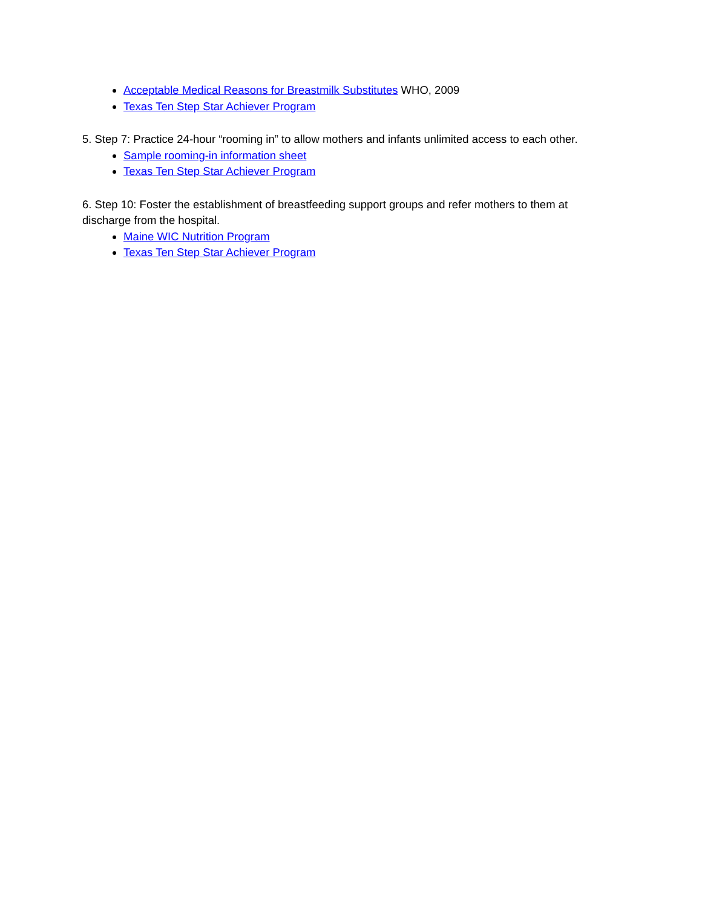Acceptable Medical Reasons for Breastmilk Substitutes WHO, 2009
Texas Ten Step Star Achiever Program
5. Step 7: Practice 24-hour “rooming in” to allow mothers and infants unlimited access to each other.
Sample rooming-in information sheet
Texas Ten Step Star Achiever Program
6. Step 10: Foster the establishment of breastfeeding support groups and refer mothers to them at discharge from the hospital.
Maine WIC Nutrition Program
Texas Ten Step Star Achiever Program